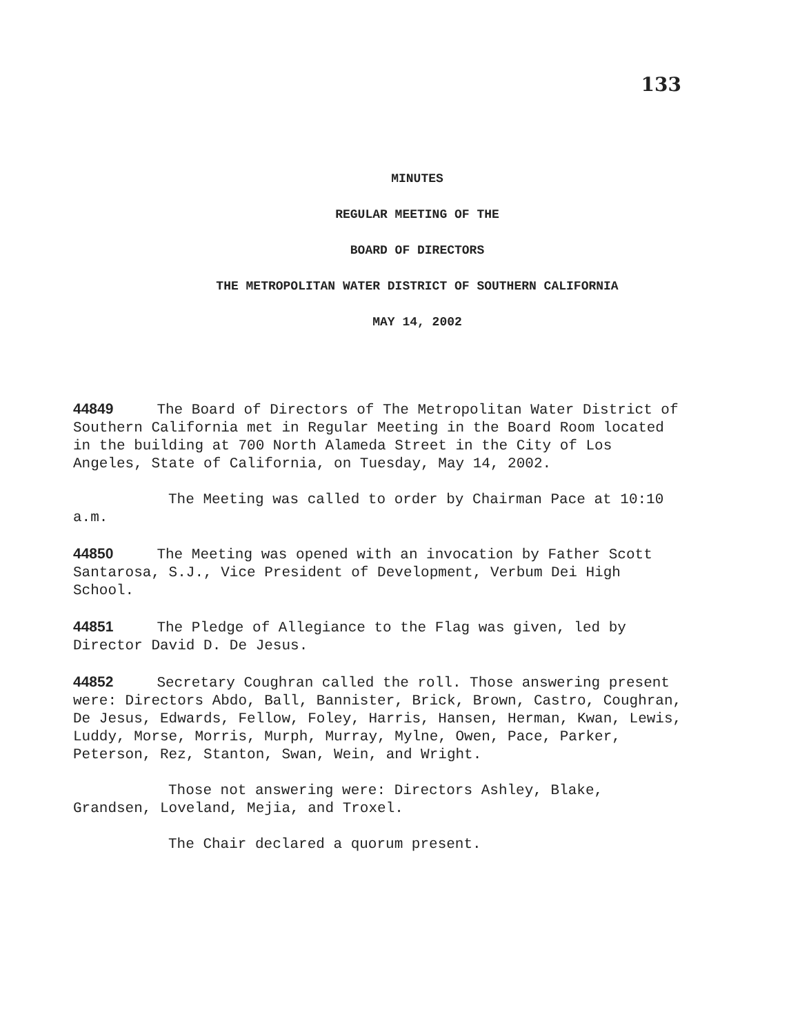133
MINUTES
REGULAR MEETING OF THE
BOARD OF DIRECTORS
THE METROPOLITAN WATER DISTRICT OF SOUTHERN CALIFORNIA
MAY 14, 2002
44849 The Board of Directors of The Metropolitan Water District of Southern California met in Regular Meeting in the Board Room located in the building at 700 North Alameda Street in the City of Los Angeles, State of California, on Tuesday, May 14, 2002.
The Meeting was called to order by Chairman Pace at 10:10 a.m.
44850 The Meeting was opened with an invocation by Father Scott Santarosa, S.J., Vice President of Development, Verbum Dei High School.
44851 The Pledge of Allegiance to the Flag was given, led by Director David D. De Jesus.
44852 Secretary Coughran called the roll. Those answering present were: Directors Abdo, Ball, Bannister, Brick, Brown, Castro, Coughran, De Jesus, Edwards, Fellow, Foley, Harris, Hansen, Herman, Kwan, Lewis, Luddy, Morse, Morris, Murph, Murray, Mylne, Owen, Pace, Parker, Peterson, Rez, Stanton, Swan, Wein, and Wright.
Those not answering were: Directors Ashley, Blake, Grandsen, Loveland, Mejia, and Troxel.
The Chair declared a quorum present.